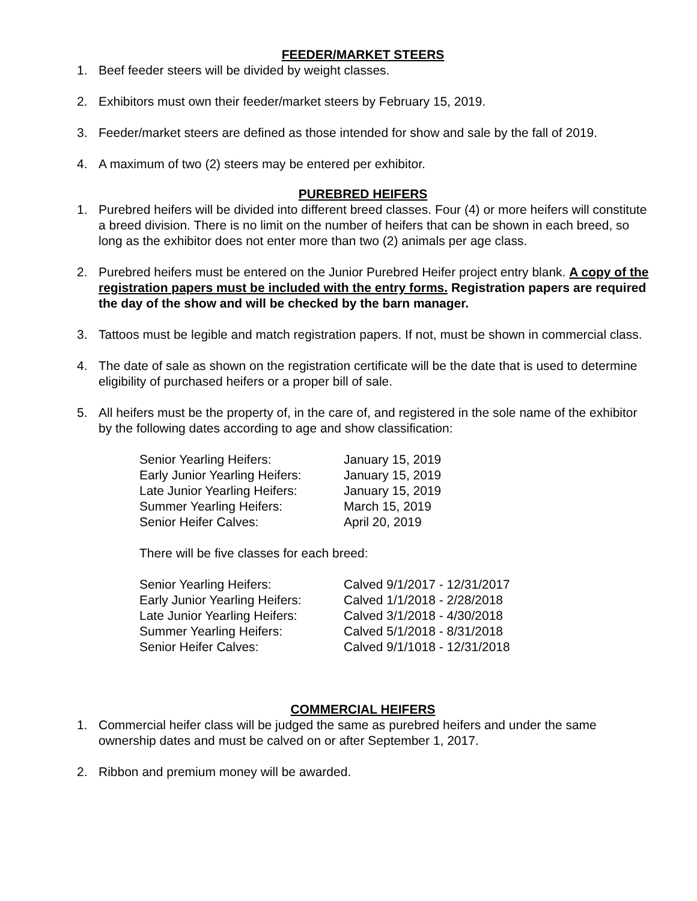FEEDER/MARKET STEERS
1. Beef feeder steers will be divided by weight classes.
2. Exhibitors must own their feeder/market steers by February 15, 2019.
3. Feeder/market steers are defined as those intended for show and sale by the fall of 2019.
4. A maximum of two (2) steers may be entered per exhibitor.
PUREBRED HEIFERS
1. Purebred heifers will be divided into different breed classes. Four (4) or more heifers will constitute a breed division. There is no limit on the number of heifers that can be shown in each breed, so long as the exhibitor does not enter more than two (2) animals per age class.
2. Purebred heifers must be entered on the Junior Purebred Heifer project entry blank. A copy of the registration papers must be included with the entry forms. Registration papers are required the day of the show and will be checked by the barn manager.
3. Tattoos must be legible and match registration papers. If not, must be shown in commercial class.
4. The date of sale as shown on the registration certificate will be the date that is used to determine eligibility of purchased heifers or a proper bill of sale.
5. All heifers must be the property of, in the care of, and registered in the sole name of the exhibitor by the following dates according to age and show classification:
| Senior Yearling Heifers: | January 15, 2019 |
| Early Junior Yearling Heifers: | January 15, 2019 |
| Late Junior Yearling Heifers: | January 15, 2019 |
| Summer Yearling Heifers: | March 15, 2019 |
| Senior Heifer Calves: | April 20, 2019 |
There will be five classes for each breed:
| Senior Yearling Heifers: | Calved 9/1/2017 - 12/31/2017 |
| Early Junior Yearling Heifers: | Calved 1/1/2018 - 2/28/2018 |
| Late Junior Yearling Heifers: | Calved 3/1/2018 - 4/30/2018 |
| Summer Yearling Heifers: | Calved 5/1/2018 - 8/31/2018 |
| Senior Heifer Calves: | Calved 9/1/1018 - 12/31/2018 |
COMMERCIAL HEIFERS
1. Commercial heifer class will be judged the same as purebred heifers and under the same ownership dates and must be calved on or after September 1, 2017.
2. Ribbon and premium money will be awarded.